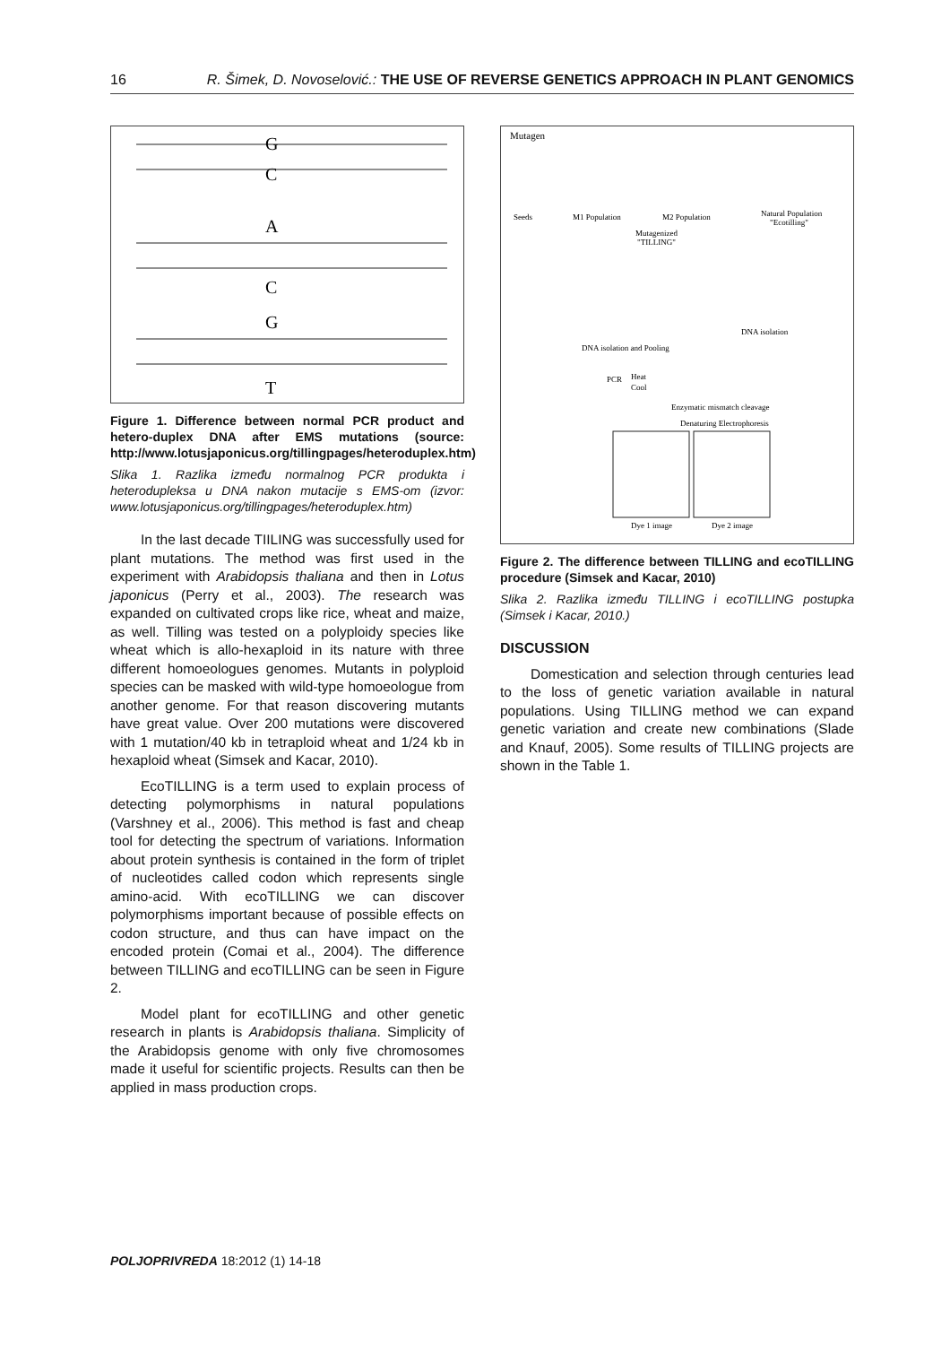16 R. Šimek, D. Novoselović.: THE USE OF REVERSE GENETICS APPROACH IN PLANT GENOMICS
G
C
A
C
G
T
Figure 1. Difference between normal PCR product and hetero-duplex DNA after EMS mutations (source: http://www.lotusjaponicus.org/tillingpages/heteroduplex.htm)
Slika 1. Razlika između normalnog PCR produkta i heterodupleksa u DNA nakon mutacije s EMS-om (izvor: www.lotusjaponicus.org/tillingpages/heteroduplex.htm)
In the last decade TIILING was successfully used for plant mutations. The method was first used in the experiment with Arabidopsis thaliana and then in Lotus japonicus (Perry et al., 2003). The research was expanded on cultivated crops like rice, wheat and maize, as well. Tilling was tested on a polyploidy species like wheat which is allo-hexaploid in its nature with three different homoeologues genomes. Mutants in polyploid species can be masked with wild-type homoeologue from another genome. For that reason discovering mutants have great value. Over 200 mutations were discovered with 1 mutation/40 kb in tetraploid wheat and 1/24 kb in hexaploid wheat (Simsek and Kacar, 2010).
EcoTILLING is a term used to explain process of detecting polymorphisms in natural populations (Varshney et al., 2006). This method is fast and cheap tool for detecting the spectrum of variations. Information about protein synthesis is contained in the form of triplet of nucleotides called codon which represents single amino-acid. With ecoTILLING we can discover polymorphisms important because of possible effects on codon structure, and thus can have impact on the encoded protein (Comai et al., 2004). The difference between TILLING and ecoTILLING can be seen in Figure 2.
Model plant for ecoTILLING and other genetic research in plants is Arabidopsis thaliana. Simplicity of the Arabidopsis genome with only five chromosomes made it useful for scientific projects. Results can then be applied in mass production crops.
Mutagen
Seeds
M1 Population
M2 Population
Natural Population
"Ecotilling"
Mutagenized
"TILLING"
DNA isolation
DNA isolation and Pooling
PCR
Heat
Cool
Enzymatic mismatch cleavage
Denaturing Electrophoresis
Dye 1 image
Dye 2 image
Figure 2. The difference between TILLING and ecoTILLING procedure (Simsek and Kacar, 2010)
Slika 2. Razlika između TILLING i ecoTILLING postupka (Simsek i Kacar, 2010.)
DISCUSSION
Domestication and selection through centuries lead to the loss of genetic variation available in natural populations. Using TILLING method we can expand genetic variation and create new combinations (Slade and Knauf, 2005). Some results of TILLING projects are shown in the Table 1.
POLJOPRIVREDA 18:2012 (1) 14-18